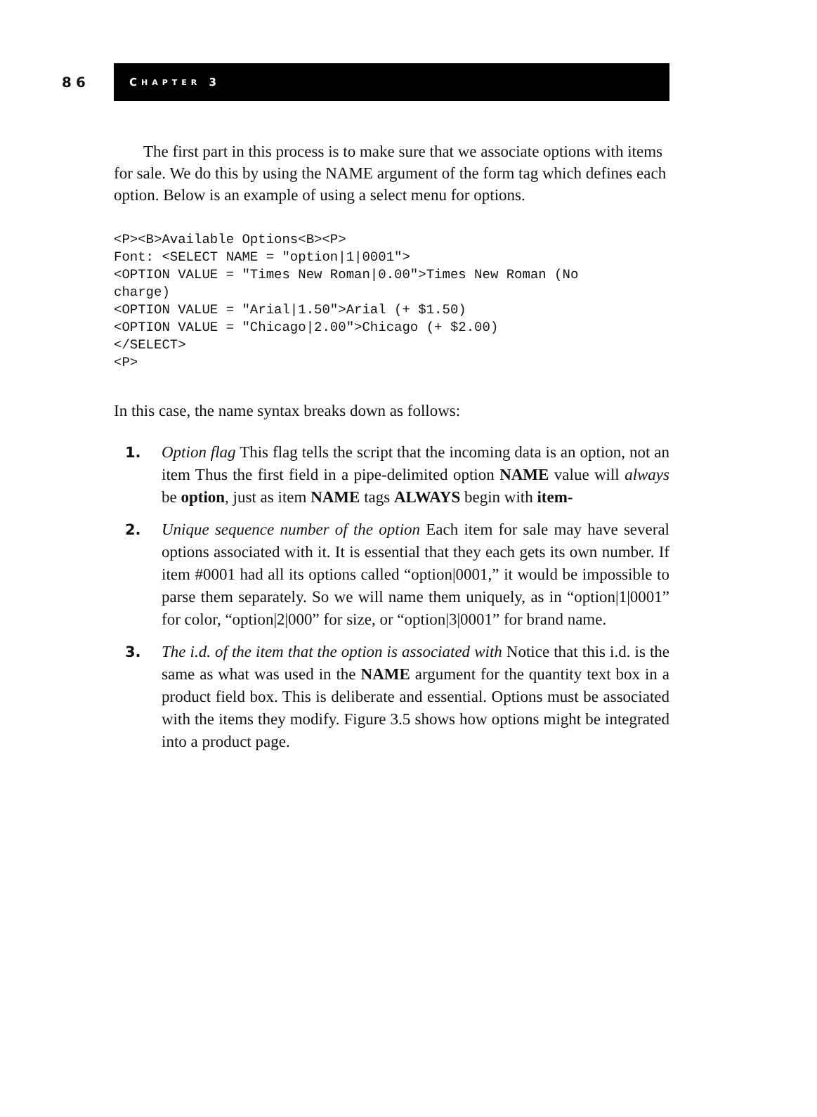86
C HAPTER 3
The first part in this process is to make sure that we associate options with items for sale. We do this by using the NAME argument of the form tag which defines each option. Below is an example of using a select menu for options.
<P><B>Available Options<B><P>
Font: <SELECT NAME = "option|1|0001">
<OPTION VALUE = "Times New Roman|0.00">Times New Roman (No
charge)
<OPTION VALUE = "Arial|1.50">Arial (+ $1.50)
<OPTION VALUE = "Chicago|2.00">Chicago (+ $2.00)
</SELECT>
<P>
In this case, the name syntax breaks down as follows:
1. Option flag This flag tells the script that the incoming data is an option, not an item Thus the first field in a pipe-delimited option NAME value will always be option, just as item NAME tags ALWAYS begin with item-
2. Unique sequence number of the option Each item for sale may have several options associated with it. It is essential that they each gets its own number. If item #0001 had all its options called “option|0001,” it would be impossible to parse them separately. So we will name them uniquely, as in “option|1|0001” for color, “option|2|000” for size, or “option|3|0001” for brand name.
3. The i.d. of the item that the option is associated with Notice that this i.d. is the same as what was used in the NAME argument for the quantity text box in a product field box. This is deliberate and essential. Options must be associated with the items they modify. Figure 3.5 shows how options might be integrated into a product page.